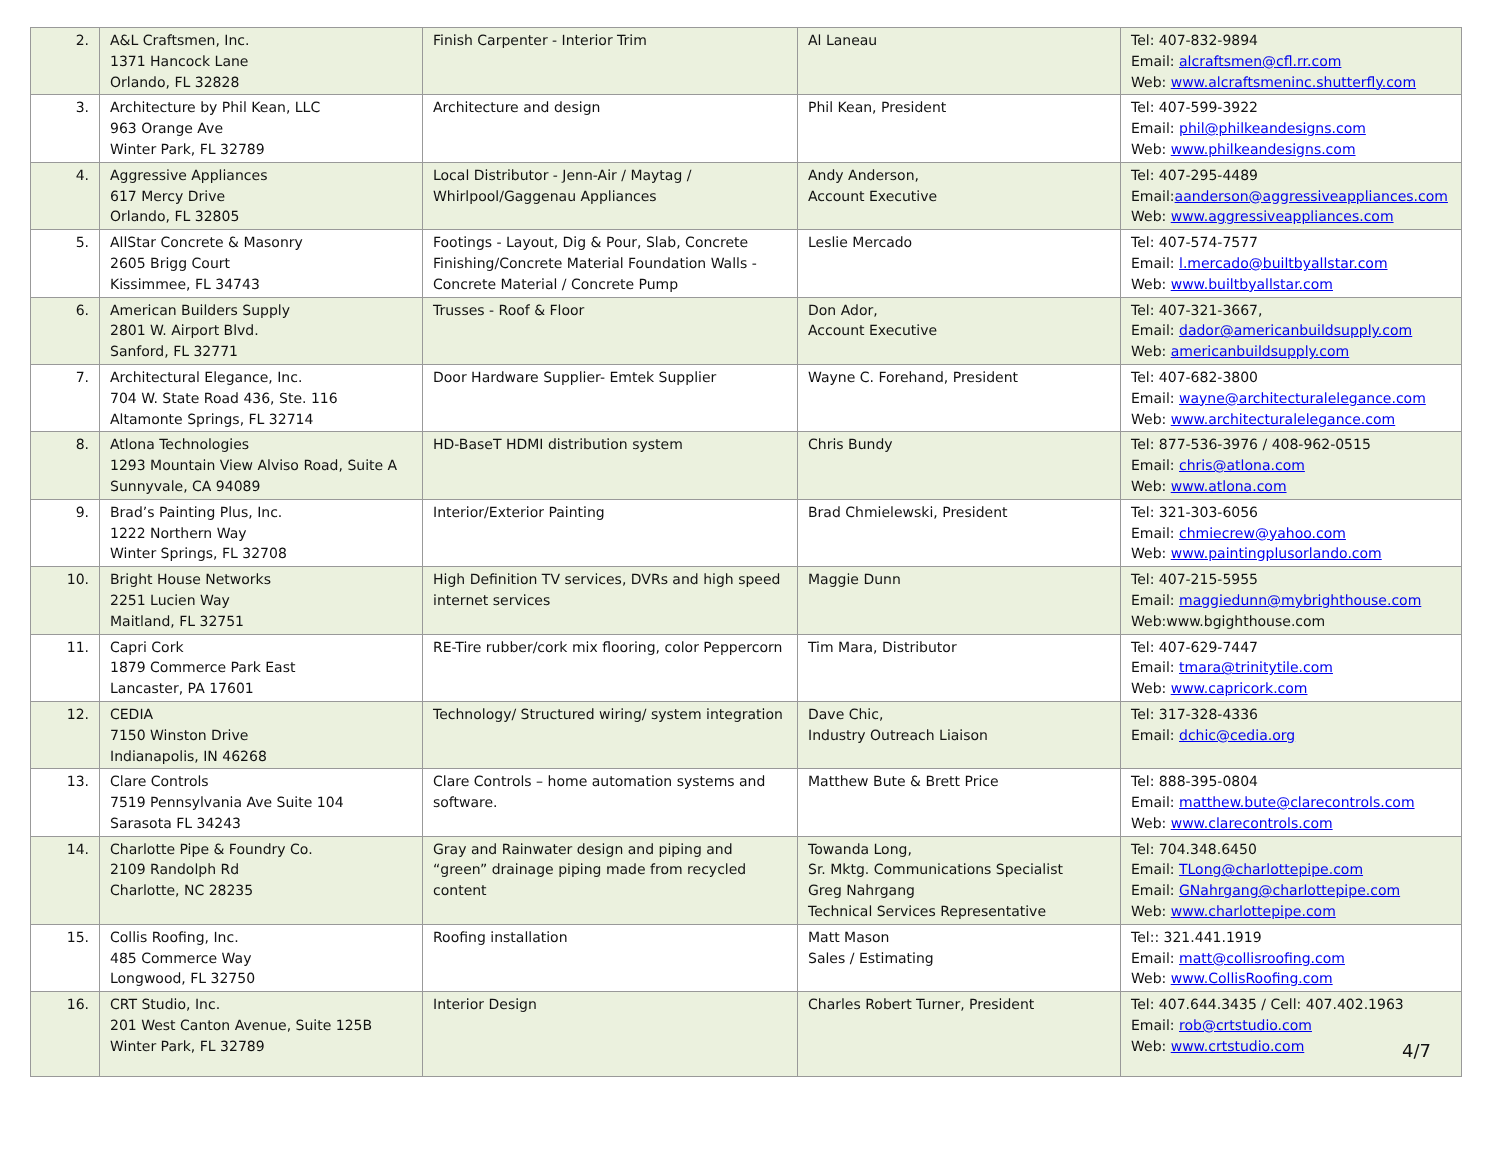| 2. | A&L Craftsmen, Inc. 1371 Hancock Lane Orlando, FL 32828 | Finish Carpenter - Interior Trim | Al Laneau | Tel: 407-832-9894 Email: alcraftsmen@cfl.rr.com Web: www.alcraftsmeninc.shutterfly.com |
| 3. | Architecture by Phil Kean, LLC 963 Orange Ave Winter Park, FL 32789 | Architecture and design | Phil Kean, President | Tel: 407-599-3922 Email: phil@philkeandesigns.com Web: www.philkeandesigns.com |
| 4. | Aggressive Appliances 617 Mercy Drive Orlando, FL 32805 | Local Distributor - Jenn-Air / Maytag / Whirlpool/Gaggenau Appliances | Andy Anderson, Account Executive | Tel: 407-295-4489 Email: aanderson@aggressiveappliances.com Web: www.aggressiveappliances.com |
| 5. | AllStar Concrete & Masonry 2605 Brigg Court Kissimmee, FL 34743 | Footings - Layout, Dig & Pour, Slab, Concrete Finishing/Concrete Material Foundation Walls - Concrete Material / Concrete Pump | Leslie Mercado | Tel: 407-574-7577 Email: l.mercado@builtbyallstar.com Web: www.builtbyallstar.com |
| 6. | American Builders Supply 2801 W. Airport Blvd. Sanford, FL 32771 | Trusses - Roof & Floor | Don Ador, Account Executive | Tel: 407-321-3667, Email: dador@americanbuildsupply.com Web: americanbuildsupply.com |
| 7. | Architectural Elegance, Inc. 704 W. State Road 436, Ste. 116 Altamonte Springs, FL 32714 | Door Hardware Supplier- Emtek Supplier | Wayne C. Forehand, President | Tel: 407-682-3800 Email: wayne@architecturalelegance.com Web: www.architecturalelegance.com |
| 8. | Atlona Technologies 1293 Mountain View Alviso Road, Suite A Sunnyvale, CA 94089 | HD-BaseT HDMI distribution system | Chris Bundy | Tel: 877-536-3976 / 408-962-0515 Email: chris@atlona.com Web: www.atlona.com |
| 9. | Brad’s Painting Plus, Inc. 1222 Northern Way Winter Springs, FL 32708 | Interior/Exterior Painting | Brad Chmielewski, President | Tel: 321-303-6056 Email: chmiecrew@yahoo.com Web: www.paintingplusorlando.com |
| 10. | Bright House Networks 2251 Lucien Way Maitland, FL 32751 | High Definition TV services, DVRs and high speed internet services | Maggie Dunn | Tel: 407-215-5955 Email: maggiedunn@mybrighthouse.com Web:www.bgighthouse.com |
| 11. | Capri Cork 1879 Commerce Park East Lancaster, PA 17601 | RE-Tire rubber/cork mix flooring, color Peppercorn | Tim Mara, Distributor | Tel: 407-629-7447 Email: tmara@trinitytile.com Web: www.capricork.com |
| 12. | CEDIA 7150 Winston Drive Indianapolis, IN 46268 | Technology/ Structured wiring/ system integration | Dave Chic, Industry Outreach Liaison | Tel: 317-328-4336 Email: dchic@cedia.org |
| 13. | Clare Controls 7519 Pennsylvania Ave Suite 104 Sarasota FL 34243 | Clare Controls – home automation systems and software. | Matthew Bute & Brett Price | Tel: 888-395-0804 Email: matthew.bute@clarecontrols.com Web: www.clarecontrols.com |
| 14. | Charlotte Pipe & Foundry Co. 2109 Randolph Rd Charlotte, NC 28235 | Gray and Rainwater design and piping and “green” drainage piping made from recycled content | Towanda Long, Sr. Mktg. Communications Specialist Greg Nahrgang Technical Services Representative | Tel: 704.348.6450 Email: TLong@charlottepipe.com Email: GNahrgang@charlottepipe.com Web: www.charlottepipe.com |
| 15. | Collis Roofing, Inc. 485 Commerce Way Longwood, FL 32750 | Roofing installation | Matt Mason Sales / Estimating | Tel:: 321.441.1919 Email: matt@collisroofing.com Web: www.CollisRoofing.com |
| 16. | CRT Studio, Inc. 201 West Canton Avenue, Suite 125B Winter Park, FL 32789 | Interior Design | Charles Robert Turner, President | Tel: 407.644.3435 / Cell: 407.402.1963 Email: rob@crtstudio.com Web: www.crtstudio.com |
4/7